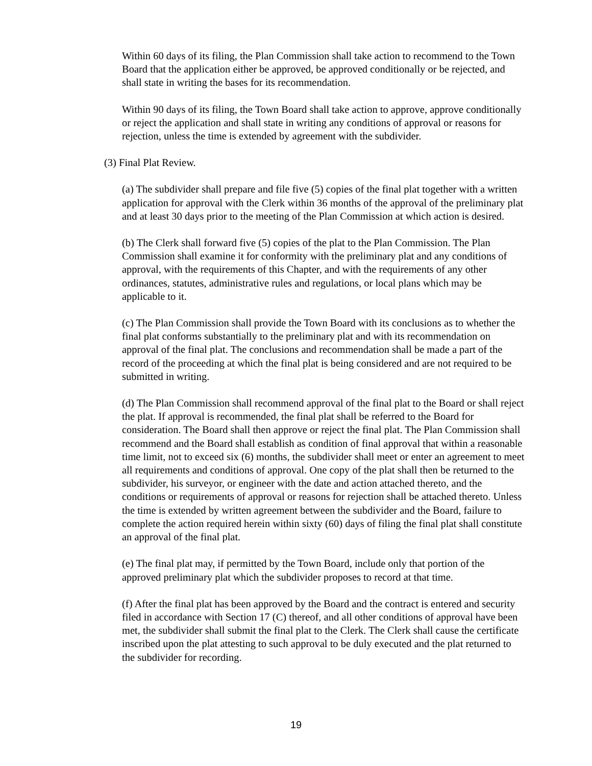Within 60 days of its filing, the Plan Commission shall take action to recommend to the Town Board that the application either be approved, be approved conditionally or be rejected, and shall state in writing the bases for its recommendation.
Within 90 days of its filing, the Town Board shall take action to approve, approve conditionally or reject the application and shall state in writing any conditions of approval or reasons for rejection, unless the time is extended by agreement with the subdivider.
(3) Final Plat Review.
(a) The subdivider shall prepare and file five (5) copies of the final plat together with a written application for approval with the Clerk within 36 months of the approval of the preliminary plat and at least 30 days prior to the meeting of the Plan Commission at which action is desired.
(b) The Clerk shall forward five (5) copies of the plat to the Plan Commission. The Plan Commission shall examine it for conformity with the preliminary plat and any conditions of approval, with the requirements of this Chapter, and with the requirements of any other ordinances, statutes, administrative rules and regulations, or local plans which may be applicable to it.
(c) The Plan Commission shall provide the Town Board with its conclusions as to whether the final plat conforms substantially to the preliminary plat and with its recommendation on approval of the final plat. The conclusions and recommendation shall be made a part of the record of the proceeding at which the final plat is being considered and are not required to be submitted in writing.
(d) The Plan Commission shall recommend approval of the final plat to the Board or shall reject the plat. If approval is recommended, the final plat shall be referred to the Board for consideration. The Board shall then approve or reject the final plat. The Plan Commission shall recommend and the Board shall establish as condition of final approval that within a reasonable time limit, not to exceed six (6) months, the subdivider shall meet or enter an agreement to meet all requirements and conditions of approval. One copy of the plat shall then be returned to the subdivider, his surveyor, or engineer with the date and action attached thereto, and the conditions or requirements of approval or reasons for rejection shall be attached thereto. Unless the time is extended by written agreement between the subdivider and the Board, failure to complete the action required herein within sixty (60) days of filing the final plat shall constitute an approval of the final plat.
(e) The final plat may, if permitted by the Town Board, include only that portion of the approved preliminary plat which the subdivider proposes to record at that time.
(f) After the final plat has been approved by the Board and the contract is entered and security filed in accordance with Section 17 (C) thereof, and all other conditions of approval have been met, the subdivider shall submit the final plat to the Clerk. The Clerk shall cause the certificate inscribed upon the plat attesting to such approval to be duly executed and the plat returned to the subdivider for recording.
19